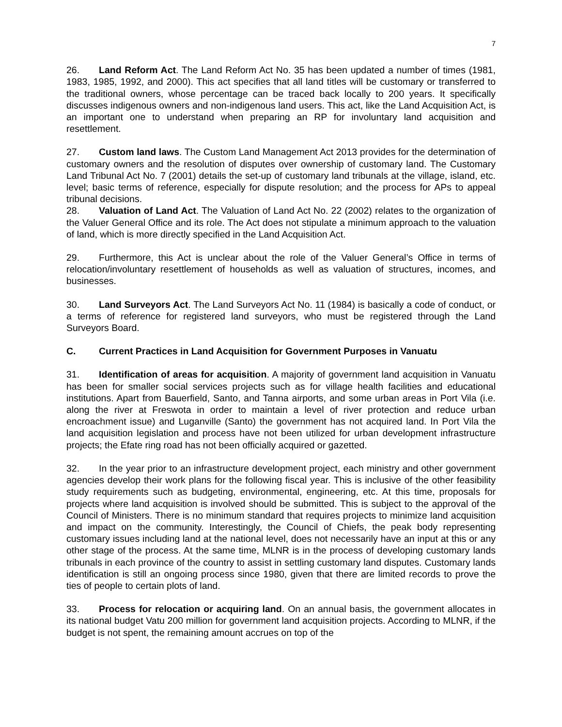7
26. Land Reform Act. The Land Reform Act No. 35 has been updated a number of times (1981, 1983, 1985, 1992, and 2000). This act specifies that all land titles will be customary or transferred to the traditional owners, whose percentage can be traced back locally to 200 years. It specifically discusses indigenous owners and non-indigenous land users. This act, like the Land Acquisition Act, is an important one to understand when preparing an RP for involuntary land acquisition and resettlement.
27. Custom land laws. The Custom Land Management Act 2013 provides for the determination of customary owners and the resolution of disputes over ownership of customary land. The Customary Land Tribunal Act No. 7 (2001) details the set-up of customary land tribunals at the village, island, etc. level; basic terms of reference, especially for dispute resolution; and the process for APs to appeal tribunal decisions.
28. Valuation of Land Act. The Valuation of Land Act No. 22 (2002) relates to the organization of the Valuer General Office and its role. The Act does not stipulate a minimum approach to the valuation of land, which is more directly specified in the Land Acquisition Act.
29. Furthermore, this Act is unclear about the role of the Valuer General’s Office in terms of relocation/involuntary resettlement of households as well as valuation of structures, incomes, and businesses.
30. Land Surveyors Act. The Land Surveyors Act No. 11 (1984) is basically a code of conduct, or a terms of reference for registered land surveyors, who must be registered through the Land Surveyors Board.
C. Current Practices in Land Acquisition for Government Purposes in Vanuatu
31. Identification of areas for acquisition. A majority of government land acquisition in Vanuatu has been for smaller social services projects such as for village health facilities and educational institutions. Apart from Bauerfield, Santo, and Tanna airports, and some urban areas in Port Vila (i.e. along the river at Freswota in order to maintain a level of river protection and reduce urban encroachment issue) and Luganville (Santo) the government has not acquired land. In Port Vila the land acquisition legislation and process have not been utilized for urban development infrastructure projects; the Efate ring road has not been officially acquired or gazetted.
32. In the year prior to an infrastructure development project, each ministry and other government agencies develop their work plans for the following fiscal year. This is inclusive of the other feasibility study requirements such as budgeting, environmental, engineering, etc. At this time, proposals for projects where land acquisition is involved should be submitted. This is subject to the approval of the Council of Ministers. There is no minimum standard that requires projects to minimize land acquisition and impact on the community. Interestingly, the Council of Chiefs, the peak body representing customary issues including land at the national level, does not necessarily have an input at this or any other stage of the process. At the same time, MLNR is in the process of developing customary lands tribunals in each province of the country to assist in settling customary land disputes. Customary lands identification is still an ongoing process since 1980, given that there are limited records to prove the ties of people to certain plots of land.
33. Process for relocation or acquiring land. On an annual basis, the government allocates in its national budget Vatu 200 million for government land acquisition projects. According to MLNR, if the budget is not spent, the remaining amount accrues on top of the